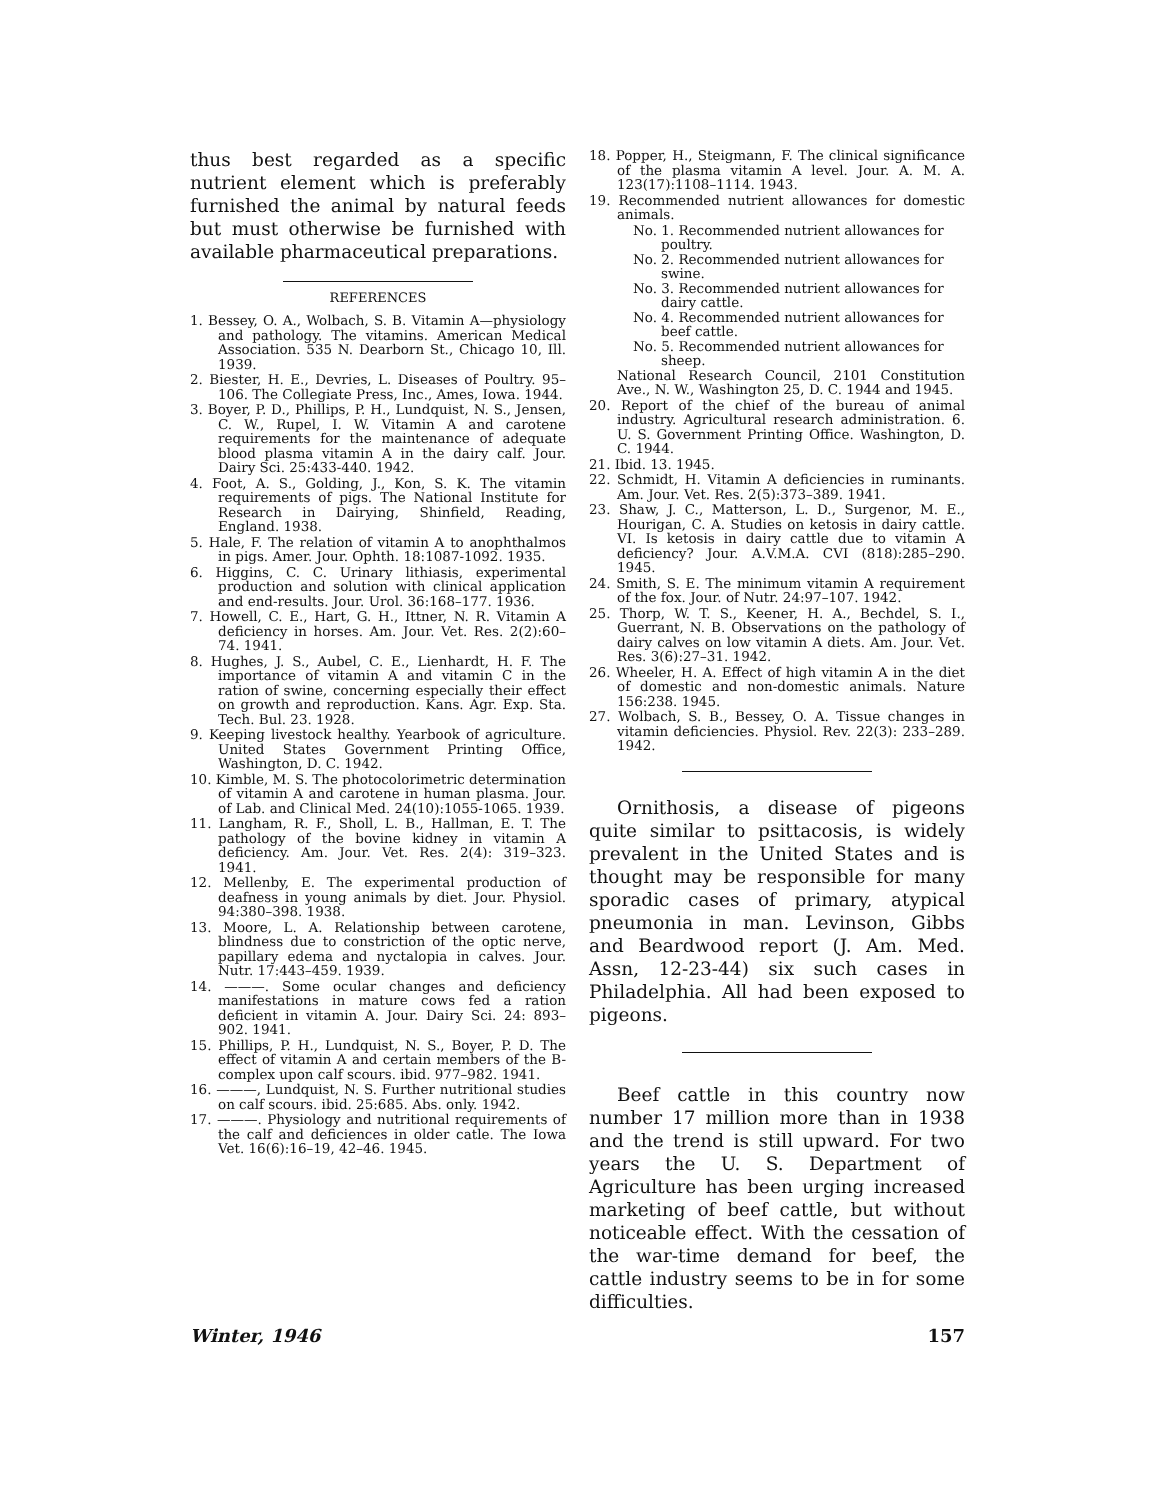thus best regarded as a specific nutrient element which is preferably furnished the animal by natural feeds but must otherwise be furnished with available pharmaceutical preparations.
REFERENCES
1. Bessey, O. A., Wolbach, S. B. Vitamin A—physiology and pathology. The vitamins. American Medical Association. 535 N. Dearborn St., Chicago 10, Ill. 1939.
2. Biester, H. E., Devries, L. Diseases of Poultry. 95–106. The Collegiate Press, Inc., Ames, Iowa. 1944.
3. Boyer, P. D., Phillips, P. H., Lundquist, N. S., Jensen, C. W., Rupel, I. W. Vitamin A and carotene requirements for the maintenance of adequate blood plasma vitamin A in the dairy calf. Jour. Dairy Sci. 25:433-440. 1942.
4. Foot, A. S., Golding, J., Kon, S. K. The vitamin requirements of pigs. The National Institute for Research in Dairying, Shinfield, Reading, England. 1938.
5. Hale, F. The relation of vitamin A to anophthalmos in pigs. Amer. Jour. Ophth. 18:1087-1092. 1935.
6. Higgins, C. C. Urinary lithiasis, experimental production and solution with clinical application and end-results. Jour. Urol. 36:168–177. 1936.
7. Howell, C. E., Hart, G. H., Ittner, N. R. Vitamin A deficiency in horses. Am. Jour. Vet. Res. 2(2):60–74. 1941.
8. Hughes, J. S., Aubel, C. E., Lienhardt, H. F. The importance of vitamin A and vitamin C in the ration of swine, concerning especially their effect on growth and reproduction. Kans. Agr. Exp. Sta. Tech. Bul. 23. 1928.
9. Keeping livestock healthy. Yearbook of agriculture. United States Government Printing Office, Washington, D. C. 1942.
10. Kimble, M. S. The photocolorimetric determination of vitamin A and carotene in human plasma. Jour. of Lab. and Clinical Med. 24(10):1055-1065. 1939.
11. Langham, R. F., Sholl, L. B., Hallman, E. T. The pathology of the bovine kidney in vitamin A deficiency. Am. Jour. Vet. Res. 2(4): 319–323. 1941.
12. Mellenby, E. The experimental production of deafness in young animals by diet. Jour. Physiol. 94:380–398. 1938.
13. Moore, L. A. Relationship between carotene, blindness due to constriction of the optic nerve, papillary edema and nyctalopia in calves. Jour. Nutr. 17:443–459. 1939.
14. ———. Some ocular changes and deficiency manifestations in mature cows fed a ration deficient in vitamin A. Jour. Dairy Sci. 24: 893–902. 1941.
15. Phillips, P. H., Lundquist, N. S., Boyer, P. D. The effect of vitamin A and certain members of the B-complex upon calf scours. ibid. 977–982. 1941.
16. ———, Lundquist, N. S. Further nutritional studies on calf scours. ibid. 25:685. Abs. only. 1942.
17. ———. Physiology and nutritional requirements of the calf and deficiences in older catle. The Iowa Vet. 16(6):16–19, 42–46. 1945.
18. Popper, H., Steigmann, F. The clinical significance of the plasma vitamin A level. Jour. A. M. A. 123(17):1108–1114. 1943.
19. Recommended nutrient allowances for domestic animals.
No. 1. Recommended nutrient allowances for poultry.
No. 2. Recommended nutrient allowances for swine.
No. 3. Recommended nutrient allowances for dairy cattle.
No. 4. Recommended nutrient allowances for beef cattle.
No. 5. Recommended nutrient allowances for sheep.
National Research Council, 2101 Constitution Ave., N. W., Washington 25, D. C. 1944 and 1945.
20. Report of the chief of the bureau of animal industry. Agricultural research administration. 6. U. S. Government Printing Office. Washington, D. C. 1944.
21. Ibid. 13. 1945.
22. Schmidt, H. Vitamin A deficiencies in ruminants. Am. Jour. Vet. Res. 2(5):373–389. 1941.
23. Shaw, J. C., Matterson, L. D., Surgenor, M. E., Hourigan, C. A. Studies on ketosis in dairy cattle. VI. Is ketosis in dairy cattle due to vitamin A deficiency? Jour. A.V.M.A. CVI (818):285–290. 1945.
24. Smith, S. E. The minimum vitamin A requirement of the fox. Jour. of Nutr. 24:97–107. 1942.
25. Thorp, W. T. S., Keener, H. A., Bechdel, S. I., Guerrant, N. B. Observations on the pathology of dairy calves on low vitamin A diets. Am. Jour. Vet. Res. 3(6):27–31. 1942.
26. Wheeler, H. A. Effect of high vitamin A in the diet of domestic and non-domestic animals. Nature 156:238. 1945.
27. Wolbach, S. B., Bessey, O. A. Tissue changes in vitamin deficiencies. Physiol. Rev. 22(3): 233–289. 1942.
Ornithosis, a disease of pigeons quite similar to psittacosis, is widely prevalent in the United States and is thought may be responsible for many sporadic cases of primary, atypical pneumonia in man. Levinson, Gibbs and Beardwood report (J. Am. Med. Assn, 12-23-44) six such cases in Philadelphia. All had been exposed to pigeons.
Beef cattle in this country now number 17 million more than in 1938 and the trend is still upward. For two years the U. S. Department of Agriculture has been urging increased marketing of beef cattle, but without noticeable effect. With the cessation of the war-time demand for beef, the cattle industry seems to be in for some difficulties.
Winter, 1946 157